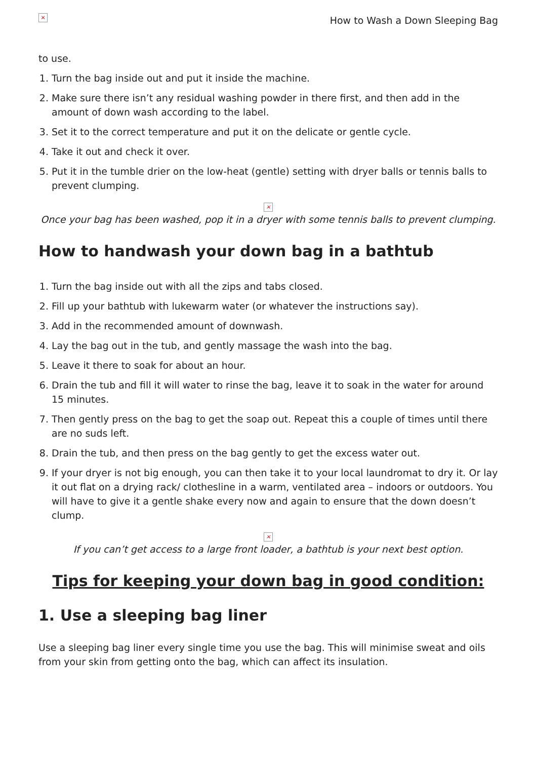×
How to Wash a Down Sleeping Bag
to use.
1. Turn the bag inside out and put it inside the machine.
2. Make sure there isn’t any residual washing powder in there first, and then add in the amount of down wash according to the label.
3. Set it to the correct temperature and put it on the delicate or gentle cycle.
4. Take it out and check it over.
5. Put it in the tumble drier on the low-heat (gentle) setting with dryer balls or tennis balls to prevent clumping.
×
Once your bag has been washed, pop it in a dryer with some tennis balls to prevent clumping.
How to handwash your down bag in a bathtub
1. Turn the bag inside out with all the zips and tabs closed.
2. Fill up your bathtub with lukewarm water (or whatever the instructions say).
3. Add in the recommended amount of downwash.
4. Lay the bag out in the tub, and gently massage the wash into the bag.
5. Leave it there to soak for about an hour.
6. Drain the tub and fill it will water to rinse the bag, leave it to soak in the water for around 15 minutes.
7. Then gently press on the bag to get the soap out. Repeat this a couple of times until there are no suds left.
8. Drain the tub, and then press on the bag gently to get the excess water out.
9. If your dryer is not big enough, you can then take it to your local laundromat to dry it. Or lay it out flat on a drying rack/ clothesline in a warm, ventilated area – indoors or outdoors. You will have to give it a gentle shake every now and again to ensure that the down doesn’t clump.
×
If you can’t get access to a large front loader, a bathtub is your next best option.
Tips for keeping your down bag in good condition:
1. Use a sleeping bag liner
Use a sleeping bag liner every single time you use the bag. This will minimise sweat and oils from your skin from getting onto the bag, which can affect its insulation.